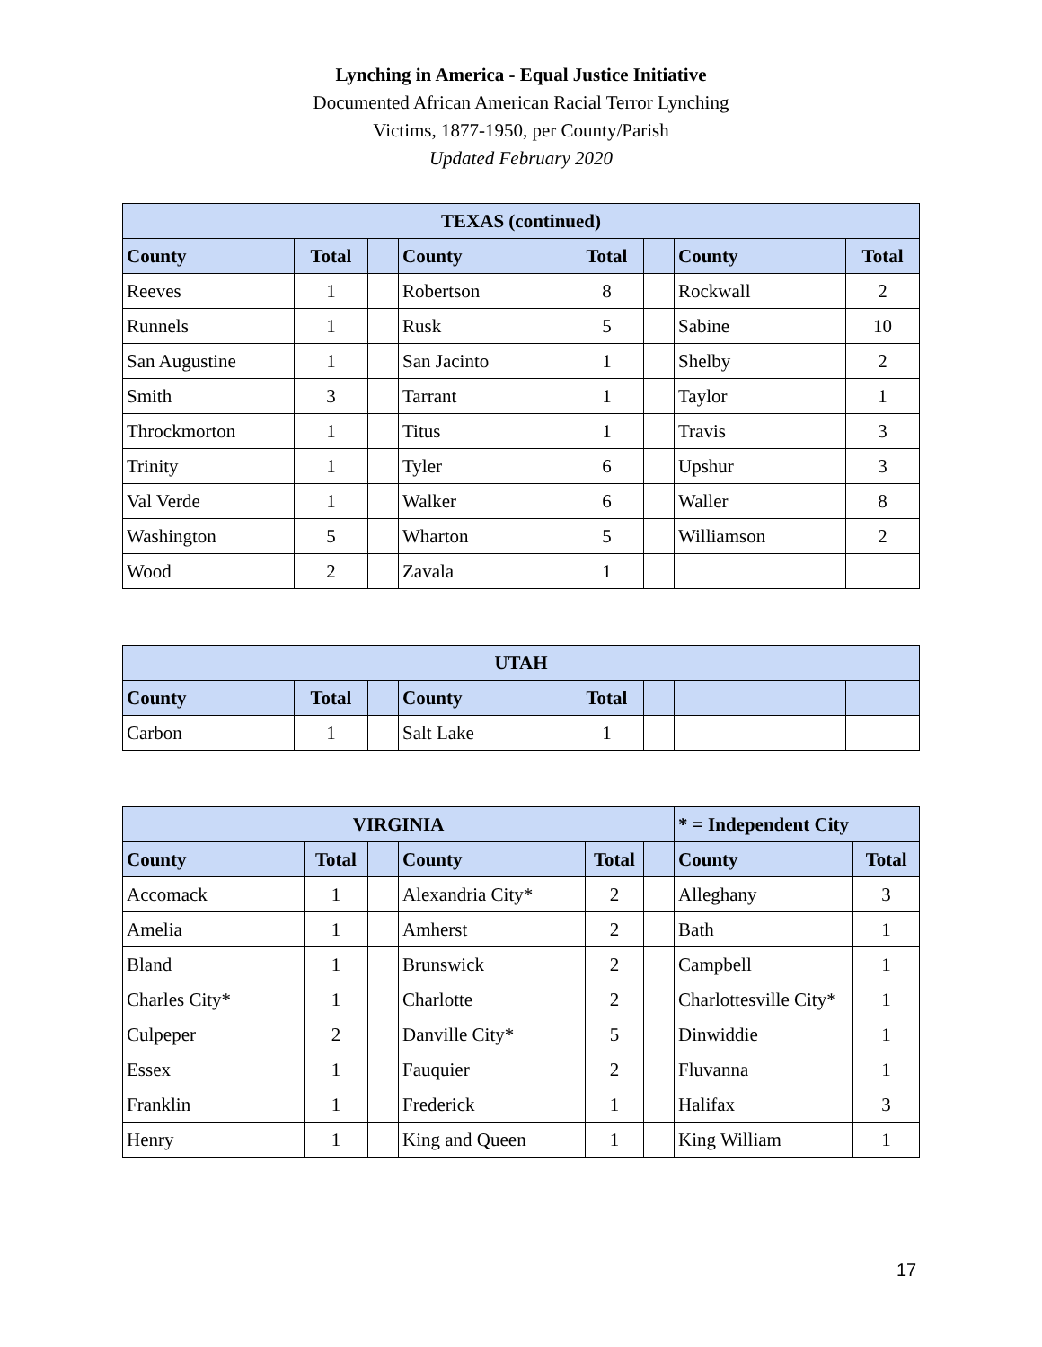Lynching in America - Equal Justice Initiative
Documented African American Racial Terror Lynching
Victims, 1877-1950, per County/Parish
Updated February 2020
| TEXAS (continued) | | | | | | | |
| --- | --- | --- | --- | --- | --- | --- | --- |
| County | Total | | County | Total | | County | Total |
| Reeves | 1 | | Robertson | 8 | | Rockwall | 2 |
| Runnels | 1 | | Rusk | 5 | | Sabine | 10 |
| San Augustine | 1 | | San Jacinto | 1 | | Shelby | 2 |
| Smith | 3 | | Tarrant | 1 | | Taylor | 1 |
| Throckmorton | 1 | | Titus | 1 | | Travis | 3 |
| Trinity | 1 | | Tyler | 6 | | Upshur | 3 |
| Val Verde | 1 | | Walker | 6 | | Waller | 8 |
| Washington | 5 | | Wharton | 5 | | Williamson | 2 |
| Wood | 2 | | Zavala | 1 | | | |
| UTAH | | | | | | | |
| --- | --- | --- | --- | --- | --- | --- | --- |
| County | Total | | County | Total | | | |
| Carbon | 1 | | Salt Lake | 1 | | | |
| VIRGINIA | | | | | | * = Independent City | |
| --- | --- | --- | --- | --- | --- | --- | --- |
| County | Total | | County | Total | | County | Total |
| Accomack | 1 | | Alexandria City* | 2 | | Alleghany | 3 |
| Amelia | 1 | | Amherst | 2 | | Bath | 1 |
| Bland | 1 | | Brunswick | 2 | | Campbell | 1 |
| Charles City* | 1 | | Charlotte | 2 | | Charlottesville City* | 1 |
| Culpeper | 2 | | Danville City* | 5 | | Dinwiddie | 1 |
| Essex | 1 | | Fauquier | 2 | | Fluvanna | 1 |
| Franklin | 1 | | Frederick | 1 | | Halifax | 3 |
| Henry | 1 | | King and Queen | 1 | | King William | 1 |
17